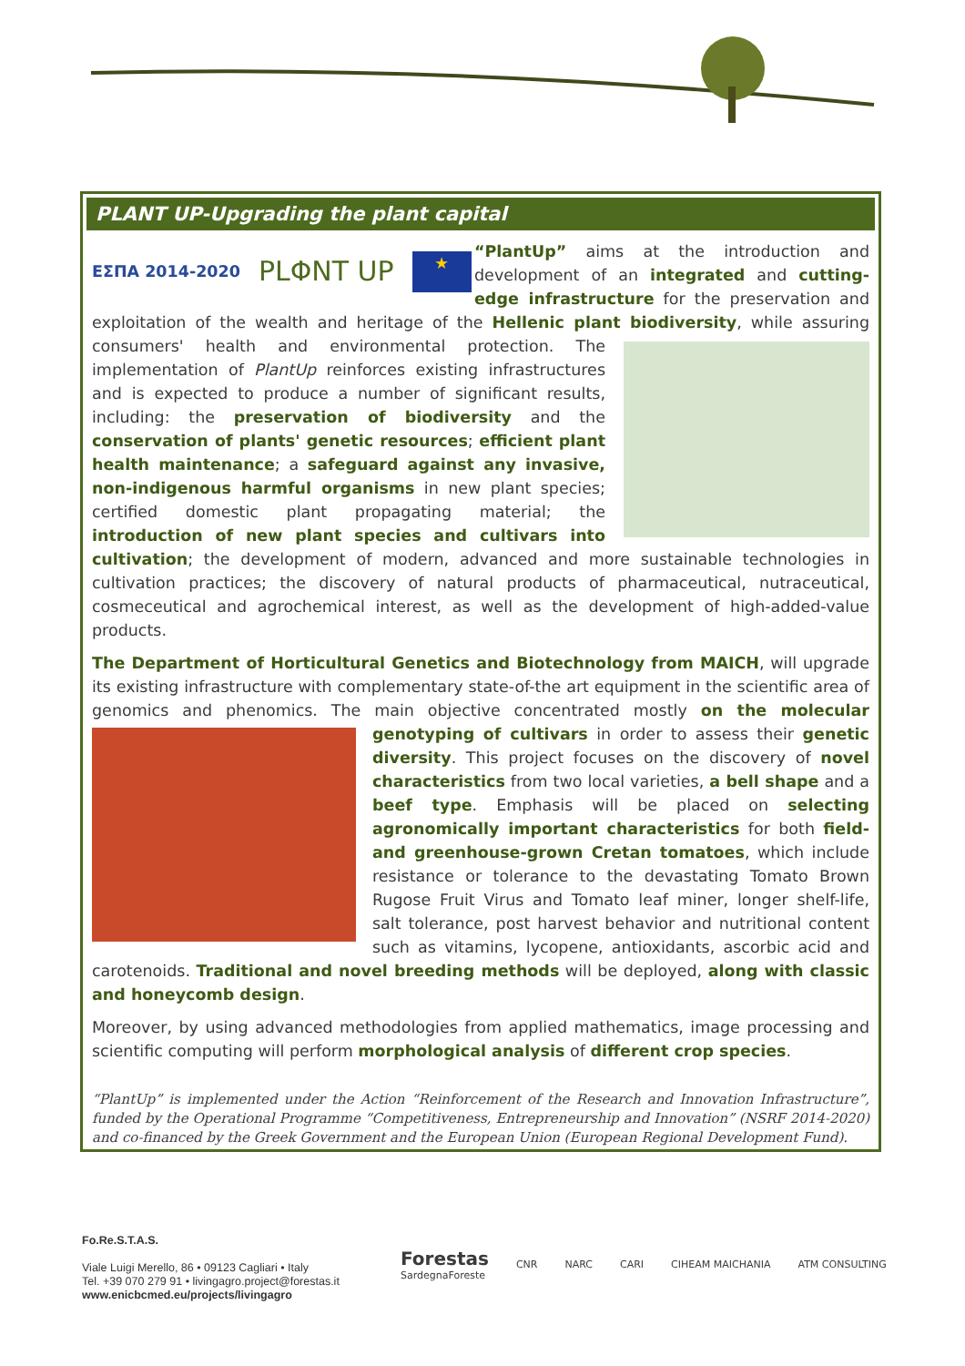PLANT UP-Upgrading the plant capital
ΕΣΠΑ 2014-2020 PLΦNT UP ★
“PlantUp” aims at the introduction and development of an integrated and cutting-edge infrastructure for the preservation and exploitation of the wealth and heritage of the Hellenic plant biodiversity, while assuring consumers' health and environmental protection. The implementation of PlantUp reinforces existing infrastructures and is expected to produce a number of significant results, including: the preservation of biodiversity and the conservation of plants' genetic resources; efficient plant health maintenance; a safeguard against any invasive, non-indigenous harmful organisms in new plant species; certified domestic plant propagating material; the introduction of new plant species and cultivars into cultivation; the development of modern, advanced and more sustainable technologies in cultivation practices; the discovery of natural products of pharmaceutical, nutraceutical, cosmeceutical and agrochemical interest, as well as the development of high-added-value products.
The Department of Horticultural Genetics and Biotechnology from MAICH, will upgrade its existing infrastructure with complementary state-of-the art equipment in the scientific area of genomics and phenomics. The main objective concentrated mostly on the molecular genotyping of cultivars in order to assess their genetic diversity. This project focuses on the discovery of novel characteristics from two local varieties, a bell shape and a beef type. Emphasis will be placed on selecting agronomically important characteristics for both field- and greenhouse-grown Cretan tomatoes, which include resistance or tolerance to the devastating Tomato Brown Rugose Fruit Virus and Tomato leaf miner, longer shelf-life, salt tolerance, post harvest behavior and nutritional content such as vitamins, lycopene, antioxidants, ascorbic acid and carotenoids. Traditional and novel breeding methods will be deployed, along with classic and honeycomb design.
Moreover, by using advanced methodologies from applied mathematics, image processing and scientific computing will perform morphological analysis of different crop species.
“PlantUp” is implemented under the Action “Reinforcement of the Research and Innovation Infrastructure”, funded by the Operational Programme “Competitiveness, Entrepreneurship and Innovation” (NSRF 2014-2020) and co-financed by the Greek Government and the European Union (European Regional Development Fund).
Fo.Re.S.T.A.S.
Viale Luigi Merello, 86 • 09123 Cagliari • Italy
Tel. +39 070 279 91 • livingagro.project@forestas.it
www.enicbcmed.eu/projects/livingagro
Forestas
SardegnaForeste CNR NARC CARI CIHEAM MAICHANIA ATM CONSULTING